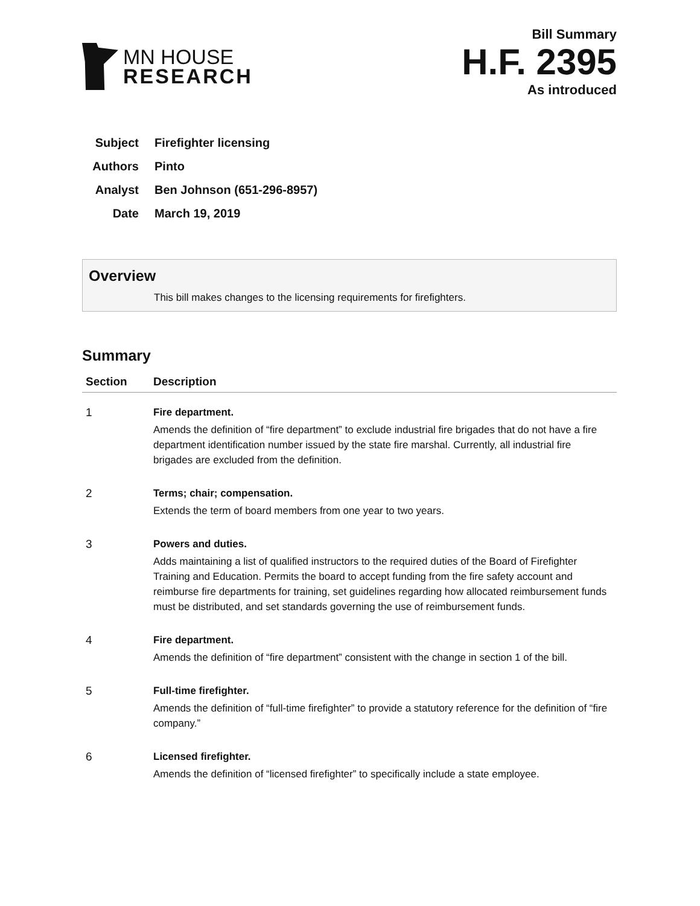MN HOUSE
RESEARCH
Bill Summary
H.F. 2395
As introduced
Subject Firefighter licensing
Authors Pinto
Analyst Ben Johnson (651-296-8957)
Date March 19, 2019
Overview
This bill makes changes to the licensing requirements for firefighters.
Summary
| Section | Description |
| --- | --- |
| 1 | Fire department. Amends the definition of “fire department” to exclude industrial fire brigades that do not have a fire department identification number issued by the state fire marshal. Currently, all industrial fire brigades are excluded from the definition. |
| 2 | Terms; chair; compensation. Extends the term of board members from one year to two years. |
| 3 | Powers and duties. Adds maintaining a list of qualified instructors to the required duties of the Board of Firefighter Training and Education. Permits the board to accept funding from the fire safety account and reimburse fire departments for training, set guidelines regarding how allocated reimbursement funds must be distributed, and set standards governing the use of reimbursement funds. |
| 4 | Fire department. Amends the definition of “fire department” consistent with the change in section 1 of the bill. |
| 5 | Full-time firefighter. Amends the definition of “full-time firefighter” to provide a statutory reference for the definition of “fire company.” |
| 6 | Licensed firefighter. Amends the definition of “licensed firefighter” to specifically include a state employee. |